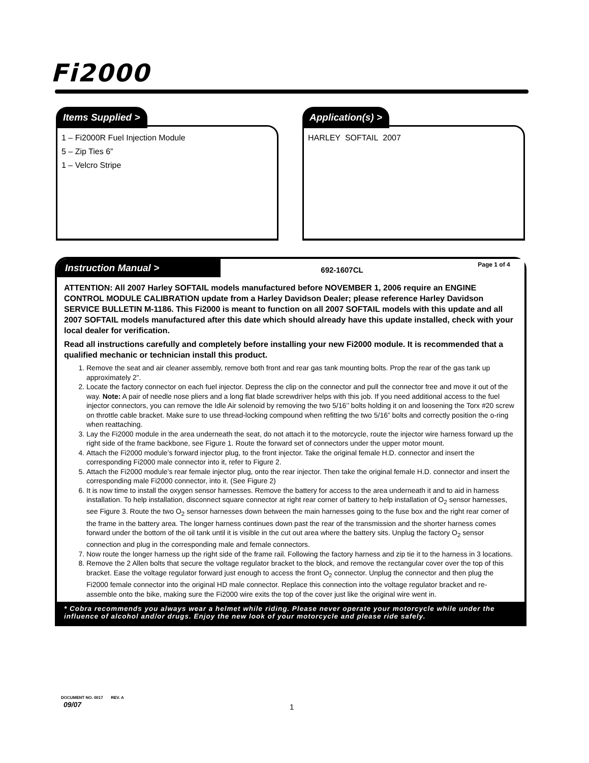Fi2000
Items Supplied >
1 – Fi2000R Fuel Injection Module
5 – Zip Ties 6”
1 – Velcro Stripe
Application(s) >
HARLEY SOFTAIL 2007
Instruction Manual >
692-1607CL
Page 1 of 4
ATTENTION: All 2007 Harley SOFTAIL models manufactured before NOVEMBER 1, 2006 require an ENGINE CONTROL MODULE CALIBRATION update from a Harley Davidson Dealer; please reference Harley Davidson SERVICE BULLETIN M-1186. This Fi2000 is meant to function on all 2007 SOFTAIL models with this update and all 2007 SOFTAIL models manufactured after this date which should already have this update installed, check with your local dealer for verification.
Read all instructions carefully and completely before installing your new Fi2000 module. It is recommended that a qualified mechanic or technician install this product.
1. Remove the seat and air cleaner assembly, remove both front and rear gas tank mounting bolts. Prop the rear of the gas tank up approximately 2”.
2. Locate the factory connector on each fuel injector. Depress the clip on the connector and pull the connector free and move it out of the way. Note: A pair of needle nose pliers and a long flat blade screwdriver helps with this job. If you need additional access to the fuel injector connectors, you can remove the Idle Air solenoid by removing the two 5/16’’ bolts holding it on and loosening the Torx #20 screw on throttle cable bracket. Make sure to use thread-locking compound when refitting the two 5/16” bolts and correctly position the o-ring when reattaching.
3. Lay the Fi2000 module in the area underneath the seat, do not attach it to the motorcycle, route the injector wire harness forward up the right side of the frame backbone, see Figure 1. Route the forward set of connectors under the upper motor mount.
4. Attach the Fi2000 module’s forward injector plug, to the front injector. Take the original female H.D. connector and insert the corresponding Fi2000 male connector into it, refer to Figure 2.
5. Attach the Fi2000 module’s rear female injector plug, onto the rear injector. Then take the original female H.D. connector and insert the corresponding male Fi2000 connector, into it. (See Figure 2)
6. It is now time to install the oxygen sensor harnesses. Remove the battery for access to the area underneath it and to aid in harness installation. To help installation, disconnect square connector at right rear corner of battery to help installation of O<sub>2</sub> sensor harnesses, see Figure 3. Route the two O<sub>2</sub> sensor harnesses down between the main harnesses going to the fuse box and the right rear corner of the frame in the battery area. The longer harness continues down past the rear of the transmission and the shorter harness comes forward under the bottom of the oil tank until it is visible in the cut out area where the battery sits. Unplug the factory O<sub>2</sub> sensor connection and plug in the corresponding male and female connectors.
7. Now route the longer harness up the right side of the frame rail. Following the factory harness and zip tie it to the harness in 3 locations.
8. Remove the 2 Allen bolts that secure the voltage regulator bracket to the block, and remove the rectangular cover over the top of this bracket. Ease the voltage regulator forward just enough to access the front O<sub>2</sub> connector. Unplug the connector and then plug the Fi2000 female connector into the original HD male connector. Replace this connection into the voltage regulator bracket and re-assemble onto the bike, making sure the Fi2000 wire exits the top of the cover just like the original wire went in.
* Cobra recommends you always wear a helmet while riding. Please never operate your motorcycle while under the influence of alcohol and/or drugs. Enjoy the new look of your motorcycle and please ride safely.
DOCUMENT NO. 0017 REV. A
09/07 1